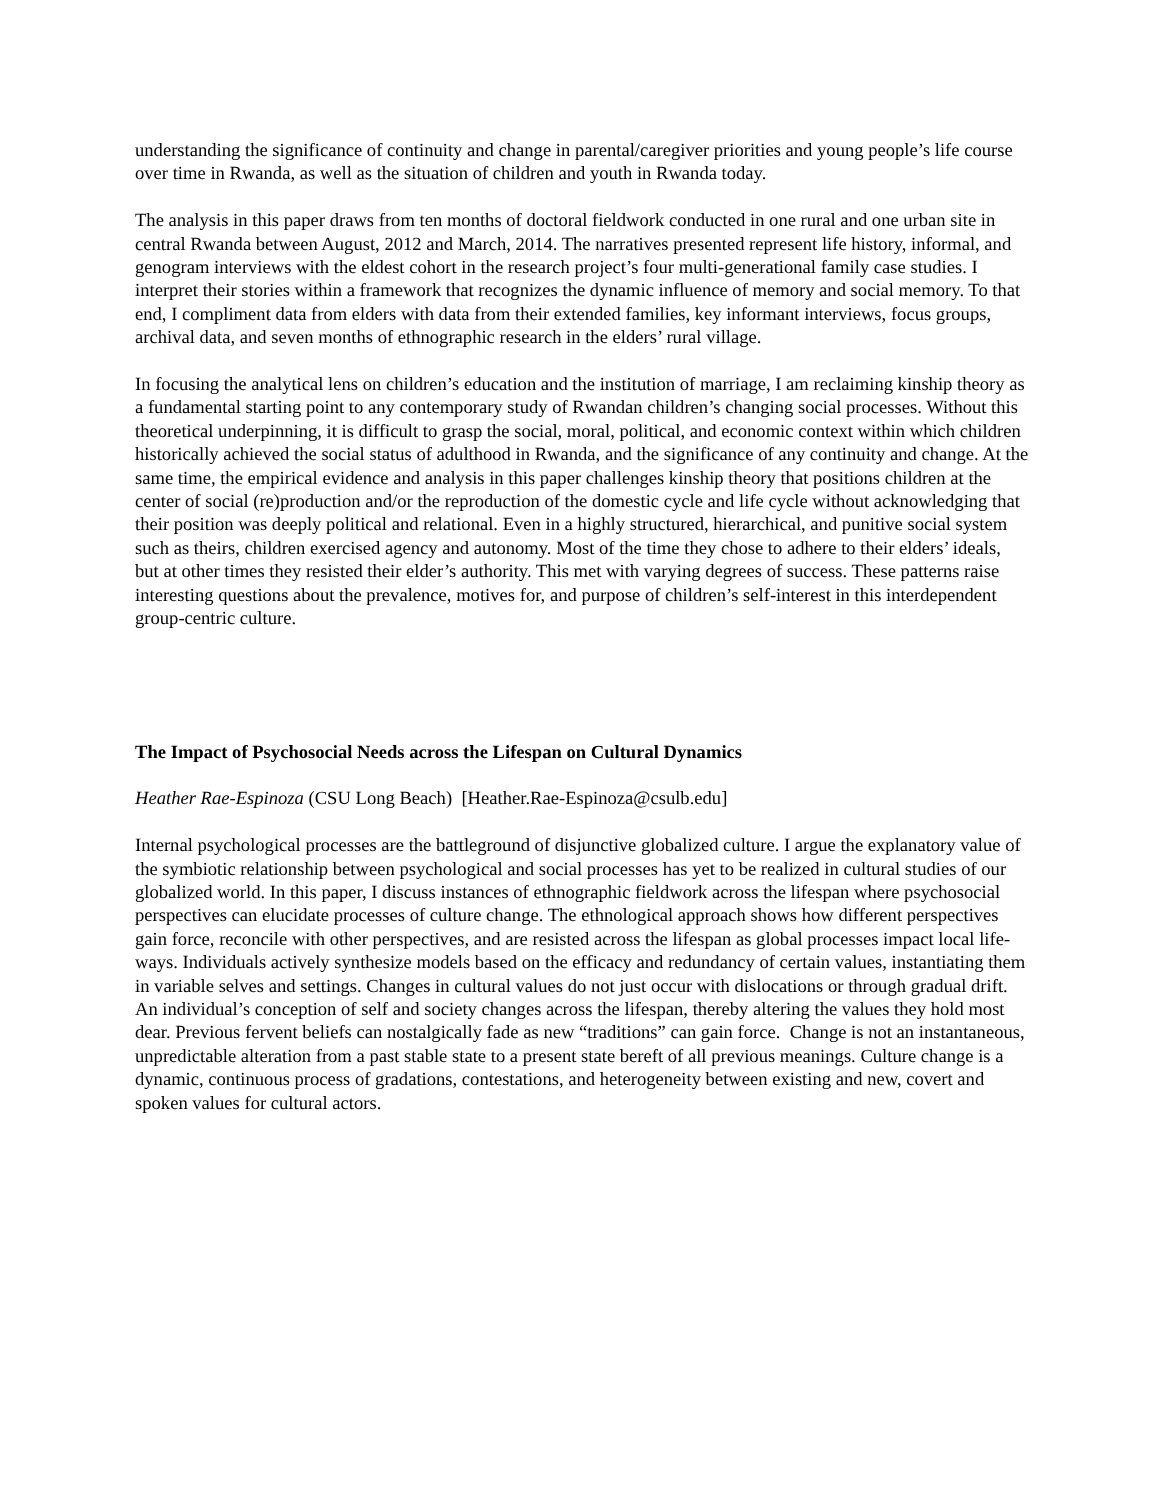understanding the significance of continuity and change in parental/caregiver priorities and young people’s life course over time in Rwanda, as well as the situation of children and youth in Rwanda today.
The analysis in this paper draws from ten months of doctoral fieldwork conducted in one rural and one urban site in central Rwanda between August, 2012 and March, 2014. The narratives presented represent life history, informal, and genogram interviews with the eldest cohort in the research project’s four multi-generational family case studies. I interpret their stories within a framework that recognizes the dynamic influence of memory and social memory. To that end, I compliment data from elders with data from their extended families, key informant interviews, focus groups, archival data, and seven months of ethnographic research in the elders’ rural village.
In focusing the analytical lens on children’s education and the institution of marriage, I am reclaiming kinship theory as a fundamental starting point to any contemporary study of Rwandan children’s changing social processes. Without this theoretical underpinning, it is difficult to grasp the social, moral, political, and economic context within which children historically achieved the social status of adulthood in Rwanda, and the significance of any continuity and change. At the same time, the empirical evidence and analysis in this paper challenges kinship theory that positions children at the center of social (re)production and/or the reproduction of the domestic cycle and life cycle without acknowledging that their position was deeply political and relational. Even in a highly structured, hierarchical, and punitive social system such as theirs, children exercised agency and autonomy. Most of the time they chose to adhere to their elders’ ideals, but at other times they resisted their elder’s authority. This met with varying degrees of success. These patterns raise interesting questions about the prevalence, motives for, and purpose of children’s self-interest in this interdependent group-centric culture.
The Impact of Psychosocial Needs across the Lifespan on Cultural Dynamics
Heather Rae-Espinoza (CSU Long Beach) [Heather.Rae-Espinoza@csulb.edu]
Internal psychological processes are the battleground of disjunctive globalized culture. I argue the explanatory value of the symbiotic relationship between psychological and social processes has yet to be realized in cultural studies of our globalized world. In this paper, I discuss instances of ethnographic fieldwork across the lifespan where psychosocial perspectives can elucidate processes of culture change. The ethnological approach shows how different perspectives gain force, reconcile with other perspectives, and are resisted across the lifespan as global processes impact local life-ways. Individuals actively synthesize models based on the efficacy and redundancy of certain values, instantiating them in variable selves and settings. Changes in cultural values do not just occur with dislocations or through gradual drift. An individual’s conception of self and society changes across the lifespan, thereby altering the values they hold most dear. Previous fervent beliefs can nostalgically fade as new “traditions” can gain force. Change is not an instantaneous, unpredictable alteration from a past stable state to a present state bereft of all previous meanings. Culture change is a dynamic, continuous process of gradations, contestations, and heterogeneity between existing and new, covert and spoken values for cultural actors.